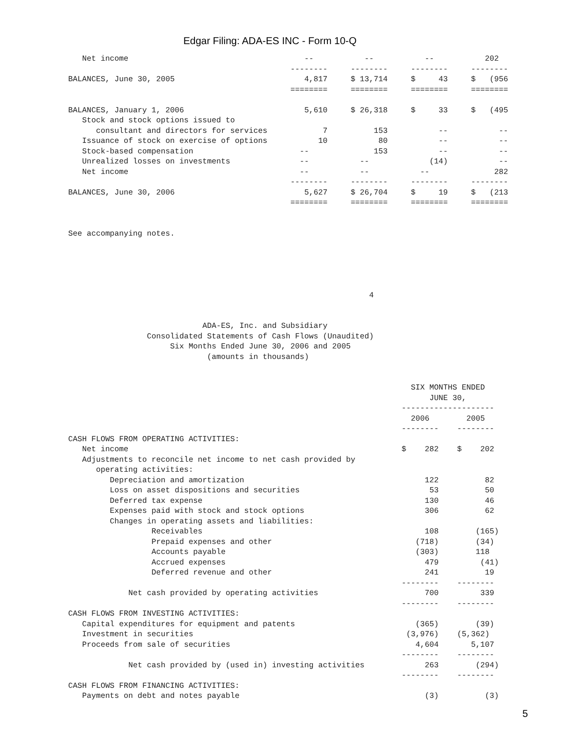Edgar Filing: ADA-ES INC - Form 10-Q
   Net income                                      --           --           --           202
                                                --------     --------     --------     --------
BALANCES, June 30, 2005                            4,817     $ 13,714     $     43     $   (956
                                                ========     ========     ========     ========

BALANCES, January 1, 2006                          5,610     $ 26,318     $     33     $   (495
   Stock and stock options issued to
      consultant and directors for services            7          153           --           --
   Issuance of stock on exercise of options           10           80           --           --
   Stock-based compensation                       --              153           --           --
   Unrealized losses on investments               --           --             (14)           --
   Net income                                     --           --           --              282
                                                --------     --------     --------     --------
BALANCES, June 30, 2006                            5,627     $ 26,704     $     19     $   (213
                                                ========     ========     ========     ========


See accompanying notes.





                                                                 4


                             ADA-ES, Inc. and Subsidiary
                 Consolidated Statements of Cash Flows (Unaudited)
                      Six Months Ended June 30, 2006 and 2005
                              (amounts in thousands)


                                                                          SIX MONTHS ENDED
                                                                              JUNE 30,
                                                                        --------------------
                                                                          2006        2005
                                                                        --------    --------
CASH FLOWS FROM OPERATING ACTIVITIES:
   Net income                                                           $    282    $    202
   Adjustments to reconcile net income to net cash provided by
      operating activities:
         Depreciation and amortization                                       122          82
         Loss on asset dispositions and securities                            53          50
         Deferred tax expense                                                130          46
         Expenses paid with stock and stock options                          306          62
         Changes in operating assets and liabilities:
                  Receivables                                                108        (165)
                  Prepaid expenses and other                               (718)        (34)
                  Accounts payable                                         (303)        118
                  Accrued expenses                                           479         (41)
                  Deferred revenue and other                                 241          19
                                                                        --------    --------
             Net cash provided by operating activities                       700         339
                                                                        --------    --------
CASH FLOWS FROM INVESTING ACTIVITIES:
   Capital expenditures for equipment and patents                          (365)        (39)
   Investment in securities                                              (3,976)    (5,362)
   Proceeds from sale of securities                                        4,604       5,107
                                                                        --------    --------
             Net cash provided by (used in) investing activities             263        (294)
                                                                        --------    --------
CASH FLOWS FROM FINANCING ACTIVITIES:
   Payments on debt and notes payable                                        (3)          (3)
5